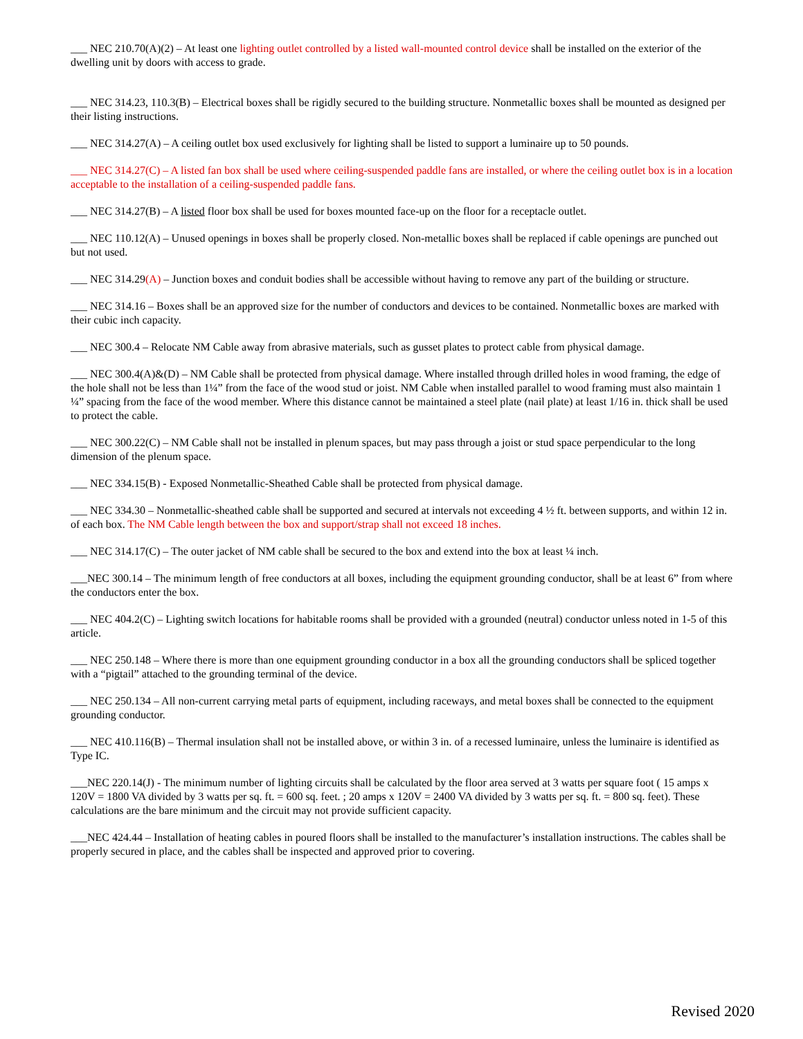___ NEC 210.70(A)(2) – At least one lighting outlet controlled by a listed wall-mounted control device shall be installed on the exterior of the dwelling unit by doors with access to grade.
___ NEC 314.23, 110.3(B) – Electrical boxes shall be rigidly secured to the building structure. Nonmetallic boxes shall be mounted as designed per their listing instructions.
___ NEC 314.27(A) – A ceiling outlet box used exclusively for lighting shall be listed to support a luminaire up to 50 pounds.
___ NEC 314.27(C) – A listed fan box shall be used where ceiling-suspended paddle fans are installed, or where the ceiling outlet box is in a location acceptable to the installation of a ceiling-suspended paddle fans.
___ NEC 314.27(B) – A listed floor box shall be used for boxes mounted face-up on the floor for a receptacle outlet.
___ NEC 110.12(A) – Unused openings in boxes shall be properly closed. Non-metallic boxes shall be replaced if cable openings are punched out but not used.
___ NEC 314.29(A) – Junction boxes and conduit bodies shall be accessible without having to remove any part of the building or structure.
___ NEC 314.16 – Boxes shall be an approved size for the number of conductors and devices to be contained. Nonmetallic boxes are marked with their cubic inch capacity.
___ NEC 300.4 – Relocate NM Cable away from abrasive materials, such as gusset plates to protect cable from physical damage.
___ NEC 300.4(A)&(D) – NM Cable shall be protected from physical damage. Where installed through drilled holes in wood framing, the edge of the hole shall not be less than 1¼” from the face of the wood stud or joist. NM Cable when installed parallel to wood framing must also maintain 1 ¼” spacing from the face of the wood member. Where this distance cannot be maintained a steel plate (nail plate) at least 1/16 in. thick shall be used to protect the cable.
___ NEC 300.22(C) – NM Cable shall not be installed in plenum spaces, but may pass through a joist or stud space perpendicular to the long dimension of the plenum space.
___ NEC 334.15(B) - Exposed Nonmetallic-Sheathed Cable shall be protected from physical damage.
___ NEC 334.30 – Nonmetallic-sheathed cable shall be supported and secured at intervals not exceeding 4 ½ ft. between supports, and within 12 in. of each box. The NM Cable length between the box and support/strap shall not exceed 18 inches.
___ NEC 314.17(C) – The outer jacket of NM cable shall be secured to the box and extend into the box at least ¼ inch.
___NEC 300.14 – The minimum length of free conductors at all boxes, including the equipment grounding conductor, shall be at least 6” from where the conductors enter the box.
___ NEC 404.2(C) – Lighting switch locations for habitable rooms shall be provided with a grounded (neutral) conductor unless noted in 1-5 of this article.
___ NEC 250.148 – Where there is more than one equipment grounding conductor in a box all the grounding conductors shall be spliced together with a “pigtail” attached to the grounding terminal of the device.
___ NEC 250.134 – All non-current carrying metal parts of equipment, including raceways, and metal boxes shall be connected to the equipment grounding conductor.
___ NEC 410.116(B) – Thermal insulation shall not be installed above, or within 3 in. of a recessed luminaire, unless the luminaire is identified as Type IC.
___NEC 220.14(J) - The minimum number of lighting circuits shall be calculated by the floor area served at 3 watts per square foot ( 15 amps x 120V = 1800 VA divided by 3 watts per sq. ft. = 600 sq. feet. ; 20 amps x 120V = 2400 VA divided by 3 watts per sq. ft. = 800 sq. feet). These calculations are the bare minimum and the circuit may not provide sufficient capacity.
___NEC 424.44 – Installation of heating cables in poured floors shall be installed to the manufacturer’s installation instructions. The cables shall be properly secured in place, and the cables shall be inspected and approved prior to covering.
Revised 2020